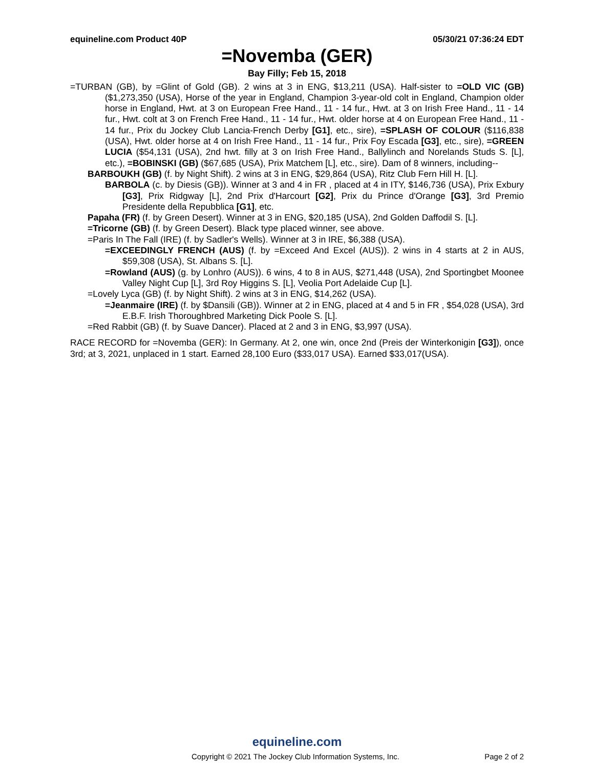equineline.com Product 40P 05/30/21 07:36:24 EDT
=Novemba (GER)
Bay Filly; Feb 15, 2018
=TURBAN (GB), by =Glint of Gold (GB). 2 wins at 3 in ENG, $13,211 (USA). Half-sister to =OLD VIC (GB) ($1,273,350 (USA), Horse of the year in England, Champion 3-year-old colt in England, Champion older horse in England, Hwt. at 3 on European Free Hand., 11 - 14 fur., Hwt. at 3 on Irish Free Hand., 11 - 14 fur., Hwt. colt at 3 on French Free Hand., 11 - 14 fur., Hwt. older horse at 4 on European Free Hand., 11 - 14 fur., Prix du Jockey Club Lancia-French Derby [G1], etc., sire), =SPLASH OF COLOUR ($116,838 (USA), Hwt. older horse at 4 on Irish Free Hand., 11 - 14 fur., Prix Foy Escada [G3], etc., sire), =GREEN LUCIA ($54,131 (USA), 2nd hwt. filly at 3 on Irish Free Hand., Ballylinch and Norelands Studs S. [L], etc.), =BOBINSKI (GB) ($67,685 (USA), Prix Matchem [L], etc., sire). Dam of 8 winners, including--
BARBOUKH (GB) (f. by Night Shift). 2 wins at 3 in ENG, $29,864 (USA), Ritz Club Fern Hill H. [L].
BARBOLA (c. by Diesis (GB)). Winner at 3 and 4 in FR , placed at 4 in ITY, $146,736 (USA), Prix Exbury [G3], Prix Ridgway [L], 2nd Prix d'Harcourt [G2], Prix du Prince d'Orange [G3], 3rd Premio Presidente della Repubblica [G1], etc.
Papaha (FR) (f. by Green Desert). Winner at 3 in ENG, $20,185 (USA), 2nd Golden Daffodil S. [L].
=Tricorne (GB) (f. by Green Desert). Black type placed winner, see above.
=Paris In The Fall (IRE) (f. by Sadler's Wells). Winner at 3 in IRE, $6,388 (USA).
=EXCEEDINGLY FRENCH (AUS) (f. by =Exceed And Excel (AUS)). 2 wins in 4 starts at 2 in AUS, $59,308 (USA), St. Albans S. [L].
=Rowland (AUS) (g. by Lonhro (AUS)). 6 wins, 4 to 8 in AUS, $271,448 (USA), 2nd Sportingbet Moonee Valley Night Cup [L], 3rd Roy Higgins S. [L], Veolia Port Adelaide Cup [L].
=Lovely Lyca (GB) (f. by Night Shift). 2 wins at 3 in ENG, $14,262 (USA).
=Jeanmaire (IRE) (f. by $Dansili (GB)). Winner at 2 in ENG, placed at 4 and 5 in FR , $54,028 (USA), 3rd E.B.F. Irish Thoroughbred Marketing Dick Poole S. [L].
=Red Rabbit (GB) (f. by Suave Dancer). Placed at 2 and 3 in ENG, $3,997 (USA).
RACE RECORD for =Novemba (GER): In Germany. At 2, one win, once 2nd (Preis der Winterkonigin [G3]), once 3rd; at 3, 2021, unplaced in 1 start. Earned 28,100 Euro ($33,017 USA). Earned $33,017(USA).
equineline.com
Copyright © 2021 The Jockey Club Information Systems, Inc. Page 2 of 2